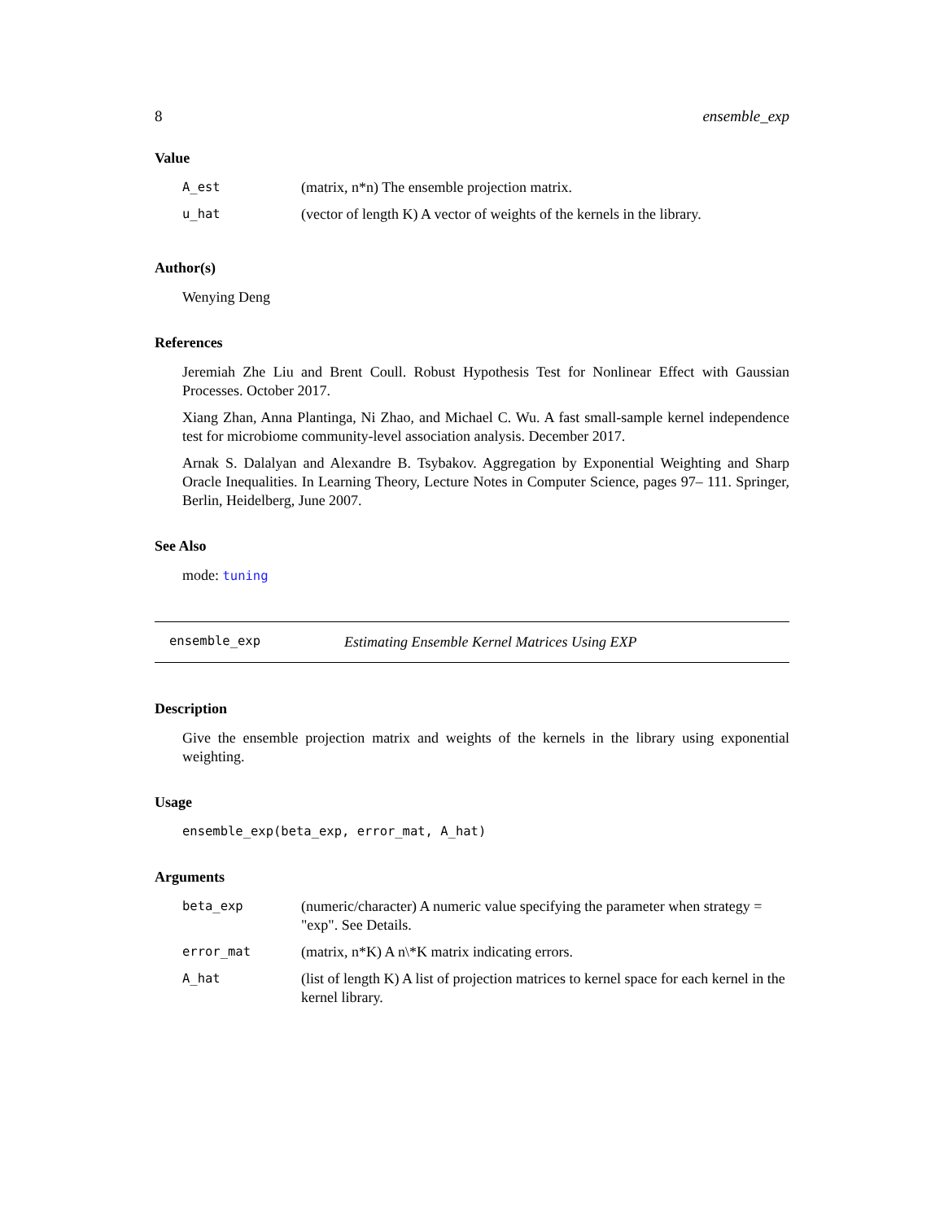8 ensemble_exp
Value
| A_est | (matrix, n*n) The ensemble projection matrix. |
| u_hat | (vector of length K) A vector of weights of the kernels in the library. |
Author(s)
Wenying Deng
References
Jeremiah Zhe Liu and Brent Coull. Robust Hypothesis Test for Nonlinear Effect with Gaussian Processes. October 2017.
Xiang Zhan, Anna Plantinga, Ni Zhao, and Michael C. Wu. A fast small-sample kernel independence test for microbiome community-level association analysis. December 2017.
Arnak S. Dalalyan and Alexandre B. Tsybakov. Aggregation by Exponential Weighting and Sharp Oracle Inequalities. In Learning Theory, Lecture Notes in Computer Science, pages 97– 111. Springer, Berlin, Heidelberg, June 2007.
See Also
mode: tuning
ensemble_exp Estimating Ensemble Kernel Matrices Using EXP
Description
Give the ensemble projection matrix and weights of the kernels in the library using exponential weighting.
Usage
ensemble_exp(beta_exp, error_mat, A_hat)
Arguments
| beta_exp | (numeric/character) A numeric value specifying the parameter when strategy = "exp". See Details. |
| error_mat | (matrix, n*K) A n\*K matrix indicating errors. |
| A_hat | (list of length K) A list of projection matrices to kernel space for each kernel in the kernel library. |